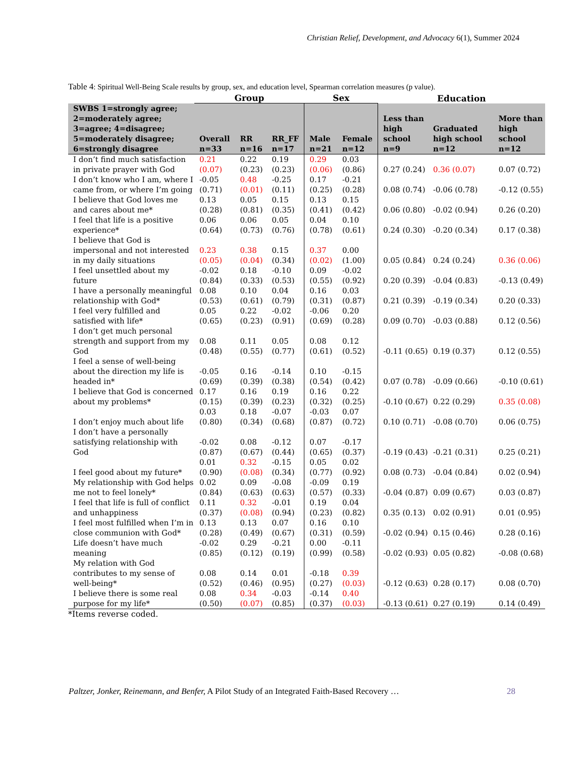Christian Relief, Development, and Advocacy 6(1), Summer 2024
Table 4: Spiritual Well-Being Scale results by group, sex, and education level, Spearman correlation measures (p value).
| | Group | | | Sex | | Education | | |
| --- | --- | --- | --- | --- | --- | --- | --- | --- |
| SWBS 1=strongly agree; 2=moderately agree; 3=agree; 4=disagree; 5=moderately disagree; 6=strongly disagree | Overall n=33 | RR n=16 | RR_FF n=17 | Male n=21 | Female n=12 | Less than high school n=9 | Graduated high school n=12 | More than high school n=12 |
| I don’t find much satisfaction in private prayer with God | 0.21 (0.07) | 0.22 (0.23) | 0.19 (0.23) | 0.29 (0.06) | 0.03 (0.86) | 0.27 (0.24) | 0.36 (0.07) | 0.07 (0.72) |
| I don’t know who I am, where I came from, or where I’m going | -0.05 (0.71) | 0.48 (0.01) | -0.25 (0.11) | 0.17 (0.25) | -0.21 (0.28) | 0.08 (0.74) | -0.06 (0.78) | -0.12 (0.55) |
| I believe that God loves me and cares about me* | 0.13 (0.28) | 0.05 (0.81) | 0.15 (0.35) | 0.13 (0.41) | 0.15 (0.42) | 0.06 (0.80) | -0.02 (0.94) | 0.26 (0.20) |
| I feel that life is a positive experience* | 0.06 (0.64) | 0.06 (0.73) | 0.05 (0.76) | 0.04 (0.78) | 0.10 (0.61) | 0.24 (0.30) | -0.20 (0.34) | 0.17 (0.38) |
| I believe that God is impersonal and not interested in my daily situations | 0.23 (0.05) | 0.38 (0.04) | 0.15 (0.34) | 0.37 (0.02) | 0.00 (1.00) | 0.05 (0.84) | 0.24 (0.24) | 0.36 (0.06) |
| I feel unsettled about my future | -0.02 (0.84) | 0.18 (0.33) | -0.10 (0.53) | 0.09 (0.55) | -0.02 (0.92) | 0.20 (0.39) | -0.04 (0.83) | -0.13 (0.49) |
| I have a personally meaningful relationship with God* | 0.08 (0.53) | 0.10 (0.61) | 0.04 (0.79) | 0.16 (0.31) | 0.03 (0.87) | 0.21 (0.39) | -0.19 (0.34) | 0.20 (0.33) |
| I feel very fulfilled and satisfied with life* | 0.05 (0.65) | 0.22 (0.23) | -0.02 (0.91) | -0.06 (0.69) | 0.20 (0.28) | 0.09 (0.70) | -0.03 (0.88) | 0.12 (0.56) |
| I don’t get much personal strength and support from my God | 0.08 (0.48) | 0.11 (0.55) | 0.05 (0.77) | 0.08 (0.61) | 0.12 (0.52) | -0.11 (0.65) | 0.19 (0.37) | 0.12 (0.55) |
| I feel a sense of well-being about the direction my life is headed in* | -0.05 (0.69) | 0.16 (0.39) | -0.14 (0.38) | 0.10 (0.54) | -0.15 (0.42) | 0.07 (0.78) | -0.09 (0.66) | -0.10 (0.61) |
| I believe that God is concerned about my problems* | 0.17 (0.15) | 0.16 (0.39) | 0.19 (0.23) | 0.16 (0.32) | 0.22 (0.25) | -0.10 (0.67) | 0.22 (0.29) | 0.35 (0.08) |
| I don’t enjoy much about life | 0.03 (0.80) | 0.18 (0.34) | -0.07 (0.68) | -0.03 (0.87) | 0.07 (0.72) | 0.10 (0.71) | -0.08 (0.70) | 0.06 (0.75) |
| I don’t have a personally satisfying relationship with God | -0.02 (0.87) | 0.08 (0.67) | -0.12 (0.44) | 0.07 (0.65) | -0.17 (0.37) | -0.19 (0.43) | -0.21 (0.31) | 0.25 (0.21) |
| I feel good about my future* | 0.01 (0.90) | 0.32 (0.08) | -0.15 (0.34) | 0.05 (0.77) | 0.02 (0.92) | 0.08 (0.73) | -0.04 (0.84) | 0.02 (0.94) |
| My relationship with God helps me not to feel lonely* | 0.02 (0.84) | 0.09 (0.63) | -0.08 (0.63) | -0.09 (0.57) | 0.19 (0.33) | -0.04 (0.87) | 0.09 (0.67) | 0.03 (0.87) |
| I feel that life is full of conflict and unhappiness | 0.11 (0.37) | 0.32 (0.08) | -0.01 (0.94) | 0.19 (0.23) | 0.04 (0.82) | 0.35 (0.13) | 0.02 (0.91) | 0.01 (0.95) |
| I feel most fulfilled when I’m in close communion with God* | 0.13 (0.28) | 0.13 (0.49) | 0.07 (0.67) | 0.16 (0.31) | 0.10 (0.59) | -0.02 (0.94) | 0.15 (0.46) | 0.28 (0.16) |
| Life doesn’t have much meaning | -0.02 (0.85) | 0.29 (0.12) | -0.21 (0.19) | 0.00 (0.99) | -0.11 (0.58) | -0.02 (0.93) | 0.05 (0.82) | -0.08 (0.68) |
| My relation with God contributes to my sense of well-being* | 0.08 (0.52) | 0.14 (0.46) | 0.01 (0.95) | -0.18 (0.27) | 0.39 (0.03) | -0.12 (0.63) | 0.28 (0.17) | 0.08 (0.70) |
| I believe there is some real purpose for my life* | 0.08 (0.50) | 0.34 (0.07) | -0.03 (0.85) | -0.14 (0.37) | 0.40 (0.03) | -0.13 (0.61) | 0.27 (0.19) | 0.14 (0.49) |
*Items reverse coded.
Paltzer, Jonker, Reinemann, and Benfer, A Pilot Study of an Integrated Faith-Based Recovery … 28